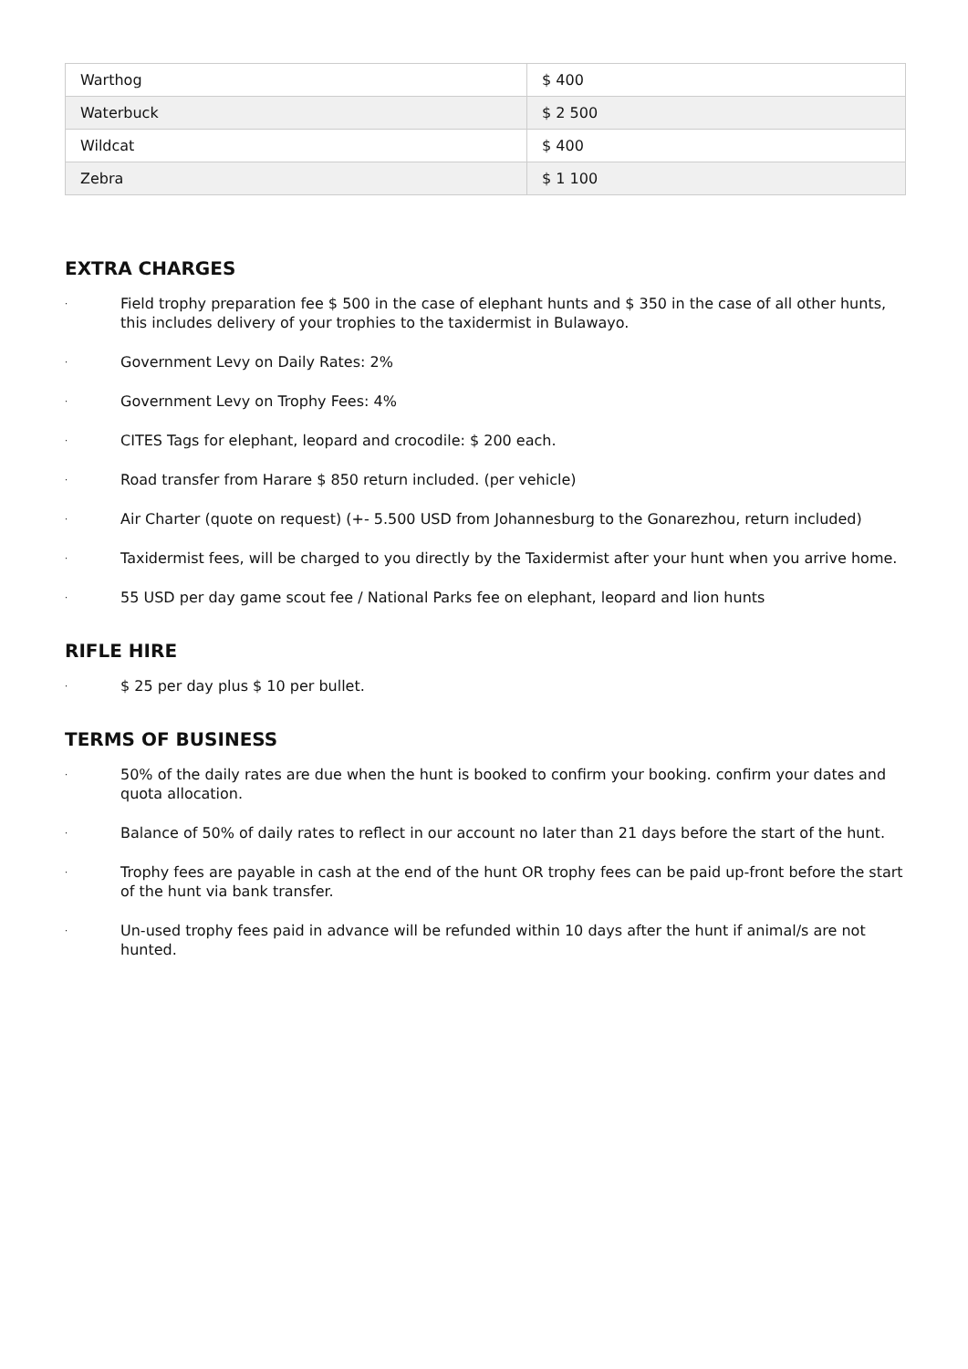| Warthog | $ 400 |
| Waterbuck | $ 2 500 |
| Wildcat | $ 400 |
| Zebra | $ 1 100 |
EXTRA CHARGES
· Field trophy preparation fee $ 500 in the case of elephant hunts and $ 350 in the case of all other hunts, this includes delivery of your trophies to the taxidermist in Bulawayo.
· Government Levy on Daily Rates: 2%
· Government Levy on Trophy Fees: 4%
· CITES Tags for elephant, leopard and crocodile: $ 200 each.
· Road transfer from Harare $ 850 return included. (per vehicle)
· Air Charter (quote on request) (+- 5.500 USD from Johannesburg to the Gonarezhou, return included)
· Taxidermist fees, will be charged to you directly by the Taxidermist after your hunt when you arrive home.
· 55 USD per day game scout fee / National Parks fee on elephant, leopard and lion hunts
RIFLE HIRE
· $ 25 per day plus $ 10 per bullet.
TERMS OF BUSINESS
· 50% of the daily rates are due when the hunt is booked to confirm your booking. confirm your dates and quota allocation.
· Balance of 50% of daily rates to reflect in our account no later than 21 days before the start of the hunt.
· Trophy fees are payable in cash at the end of the hunt OR trophy fees can be paid up-front before the start of the hunt via bank transfer.
· Un-used trophy fees paid in advance will be refunded within 10 days after the hunt if animal/s are not hunted.